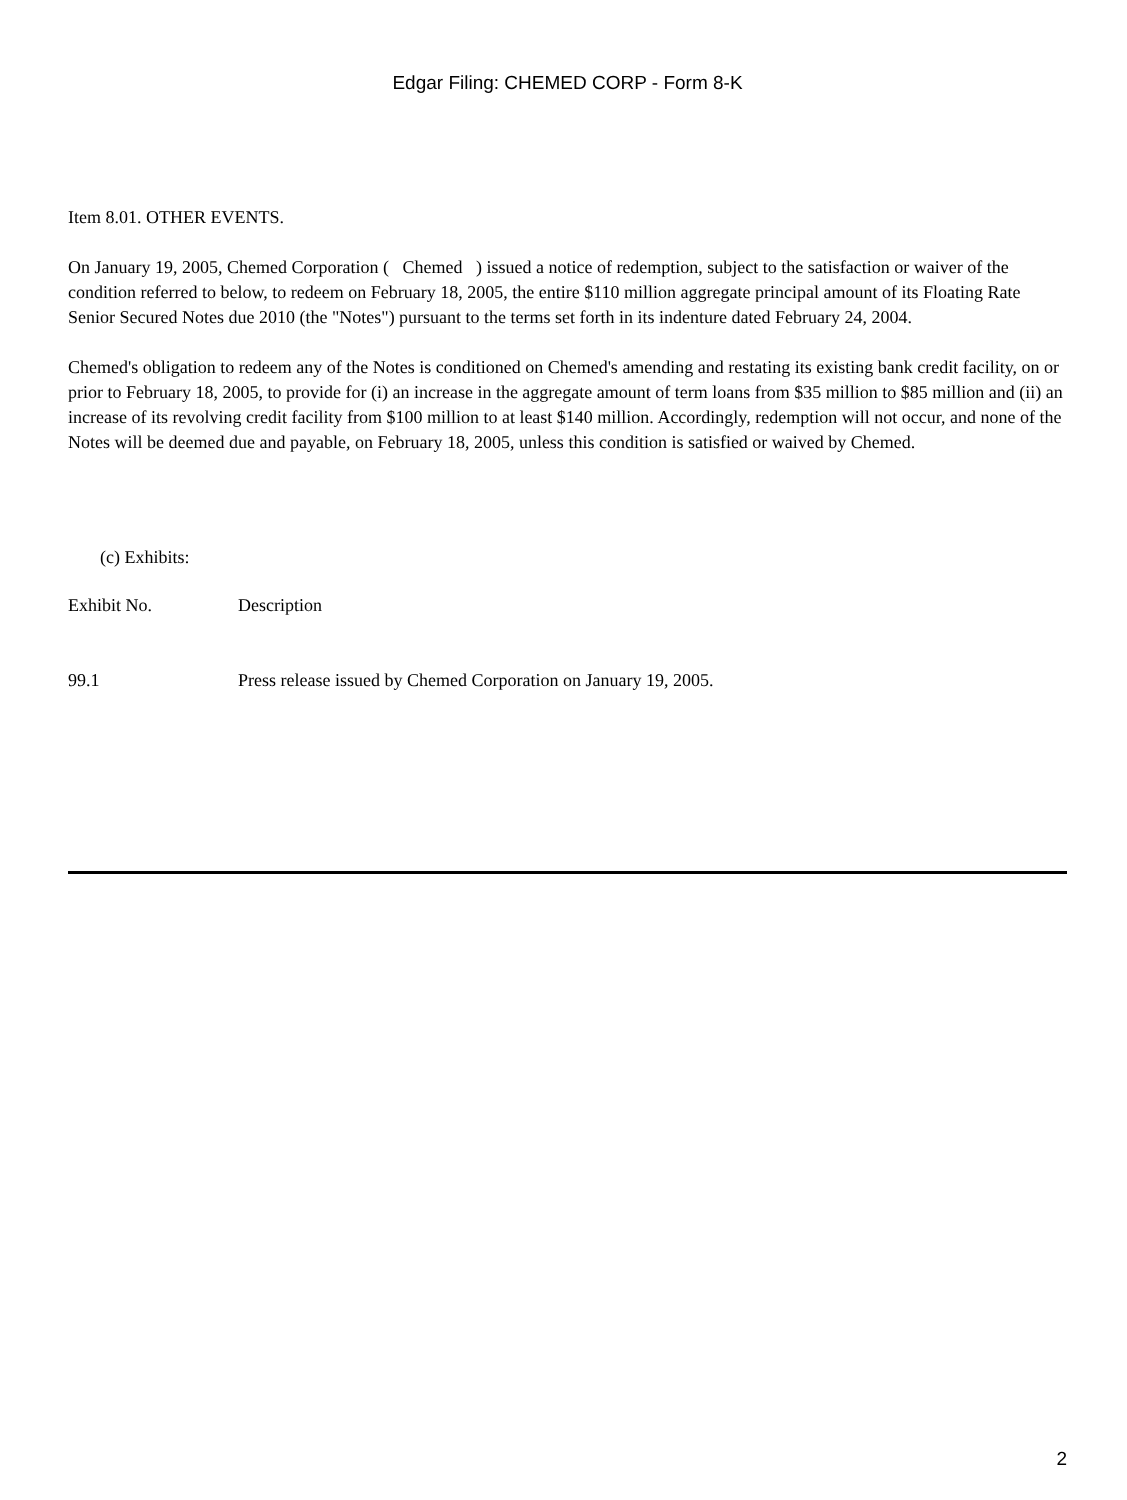Edgar Filing: CHEMED CORP - Form 8-K
Item 8.01. OTHER EVENTS.
On January 19, 2005, Chemed Corporation ( Chemed ) issued a notice of redemption, subject to the satisfaction or waiver of the condition referred to below, to redeem on February 18, 2005, the entire $110 million aggregate principal amount of its Floating Rate Senior Secured Notes due 2010 (the "Notes") pursuant to the terms set forth in its indenture dated February 24, 2004.
Chemed's obligation to redeem any of the Notes is conditioned on Chemed's amending and restating its existing bank credit facility, on or prior to February 18, 2005, to provide for (i) an increase in the aggregate amount of term loans from $35 million to $85 million and (ii) an increase of its revolving credit facility from $100 million to at least $140 million. Accordingly, redemption will not occur, and none of the Notes will be deemed due and payable, on February 18, 2005, unless this condition is satisfied or waived by Chemed.
(c) Exhibits:
| Exhibit No. | Description |
| 99.1 | Press release issued by Chemed Corporation on January 19, 2005. |
2